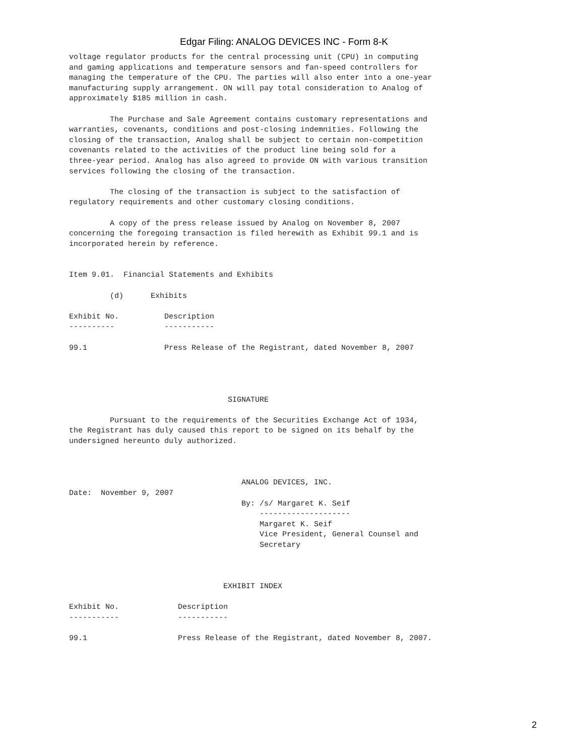Edgar Filing: ANALOG DEVICES INC - Form 8-K
voltage regulator products for the central processing unit (CPU) in computing
and gaming applications and temperature sensors and fan-speed controllers for
managing the temperature of the CPU. The parties will also enter into a one-year
manufacturing supply arrangement. ON will pay total consideration to Analog of
approximately $185 million in cash.

         The Purchase and Sale Agreement contains customary representations and
warranties, covenants, conditions and post-closing indemnities. Following the
closing of the transaction, Analog shall be subject to certain non-competition
covenants related to the activities of the product line being sold for a
three-year period. Analog has also agreed to provide ON with various transition
services following the closing of the transaction.

         The closing of the transaction is subject to the satisfaction of
regulatory requirements and other customary closing conditions.

         A copy of the press release issued by Analog on November 8, 2007
concerning the foregoing transaction is filed herewith as Exhibit 99.1 and is
incorporated herein by reference.


Item 9.01.  Financial Statements and Exhibits

         (d)      Exhibits

Exhibit No.          Description
----------           -----------

99.1                 Press Release of the Registrant, dated November 8, 2007




                                   SIGNATURE

         Pursuant to the requirements of the Securities Exchange Act of 1934,
the Registrant has duly caused this report to be signed on its behalf by the
undersigned hereunto duly authorized.



                                      ANALOG DEVICES, INC.
Date:  November 9, 2007
                                      By: /s/ Margaret K. Seif
                                          --------------------
                                          Margaret K. Seif
                                          Vice President, General Counsel and
                                          Secretary



                                  EXHIBIT INDEX

Exhibit No.             Description
-----------             -----------

99.1                    Press Release of the Registrant, dated November 8, 2007.
2